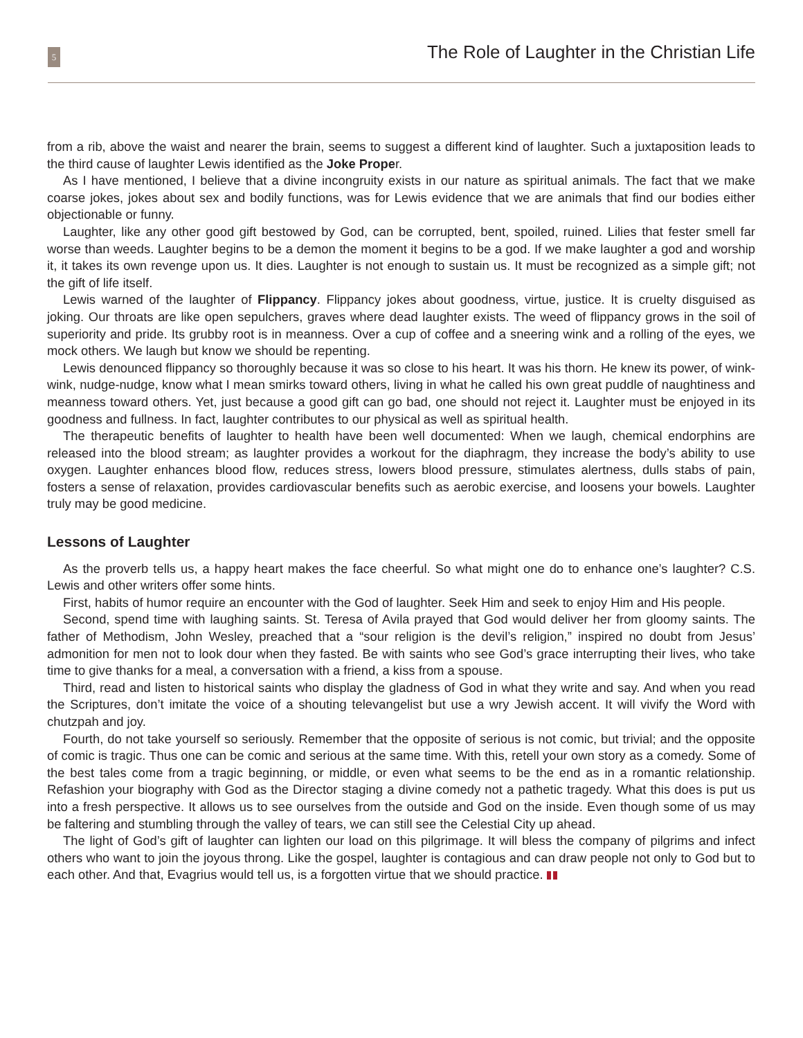5
The Role of Laughter in the Christian Life
from a rib, above the waist and nearer the brain, seems to suggest a different kind of laughter. Such a juxtaposition leads to the third cause of laughter Lewis identified as the Joke Proper.
As I have mentioned, I believe that a divine incongruity exists in our nature as spiritual animals. The fact that we make coarse jokes, jokes about sex and bodily functions, was for Lewis evidence that we are animals that find our bodies either objectionable or funny.
Laughter, like any other good gift bestowed by God, can be corrupted, bent, spoiled, ruined. Lilies that fester smell far worse than weeds. Laughter begins to be a demon the moment it begins to be a god. If we make laughter a god and worship it, it takes its own revenge upon us. It dies. Laughter is not enough to sustain us. It must be recognized as a simple gift; not the gift of life itself.
Lewis warned of the laughter of Flippancy. Flippancy jokes about goodness, virtue, justice. It is cruelty disguised as joking. Our throats are like open sepulchers, graves where dead laughter exists. The weed of flippancy grows in the soil of superiority and pride. Its grubby root is in meanness. Over a cup of coffee and a sneering wink and a rolling of the eyes, we mock others. We laugh but know we should be repenting.
Lewis denounced flippancy so thoroughly because it was so close to his heart. It was his thorn. He knew its power, of wink-wink, nudge-nudge, know what I mean smirks toward others, living in what he called his own great puddle of naughtiness and meanness toward others. Yet, just because a good gift can go bad, one should not reject it. Laughter must be enjoyed in its goodness and fullness. In fact, laughter contributes to our physical as well as spiritual health.
The therapeutic benefits of laughter to health have been well documented: When we laugh, chemical endorphins are released into the blood stream; as laughter provides a workout for the diaphragm, they increase the body’s ability to use oxygen. Laughter enhances blood flow, reduces stress, lowers blood pressure, stimulates alertness, dulls stabs of pain, fosters a sense of relaxation, provides cardiovascular benefits such as aerobic exercise, and loosens your bowels. Laughter truly may be good medicine.
Lessons of Laughter
As the proverb tells us, a happy heart makes the face cheerful. So what might one do to enhance one’s laughter? C.S. Lewis and other writers offer some hints.
First, habits of humor require an encounter with the God of laughter. Seek Him and seek to enjoy Him and His people.
Second, spend time with laughing saints. St. Teresa of Avila prayed that God would deliver her from gloomy saints. The father of Methodism, John Wesley, preached that a “sour religion is the devil’s religion,” inspired no doubt from Jesus’ admonition for men not to look dour when they fasted. Be with saints who see God’s grace interrupting their lives, who take time to give thanks for a meal, a conversation with a friend, a kiss from a spouse.
Third, read and listen to historical saints who display the gladness of God in what they write and say. And when you read the Scriptures, don’t imitate the voice of a shouting televangelist but use a wry Jewish accent. It will vivify the Word with chutzpah and joy.
Fourth, do not take yourself so seriously. Remember that the opposite of serious is not comic, but trivial; and the opposite of comic is tragic. Thus one can be comic and serious at the same time. With this, retell your own story as a comedy. Some of the best tales come from a tragic beginning, or middle, or even what seems to be the end as in a romantic relationship. Refashion your biography with God as the Director staging a divine comedy not a pathetic tragedy. What this does is put us into a fresh perspective. It allows us to see ourselves from the outside and God on the inside. Even though some of us may be faltering and stumbling through the valley of tears, we can still see the Celestial City up ahead.
The light of God’s gift of laughter can lighten our load on this pilgrimage. It will bless the company of pilgrims and infect others who want to join the joyous throng. Like the gospel, laughter is contagious and can draw people not only to God but to each other. And that, Evagrius would tell us, is a forgotten virtue that we should practice.